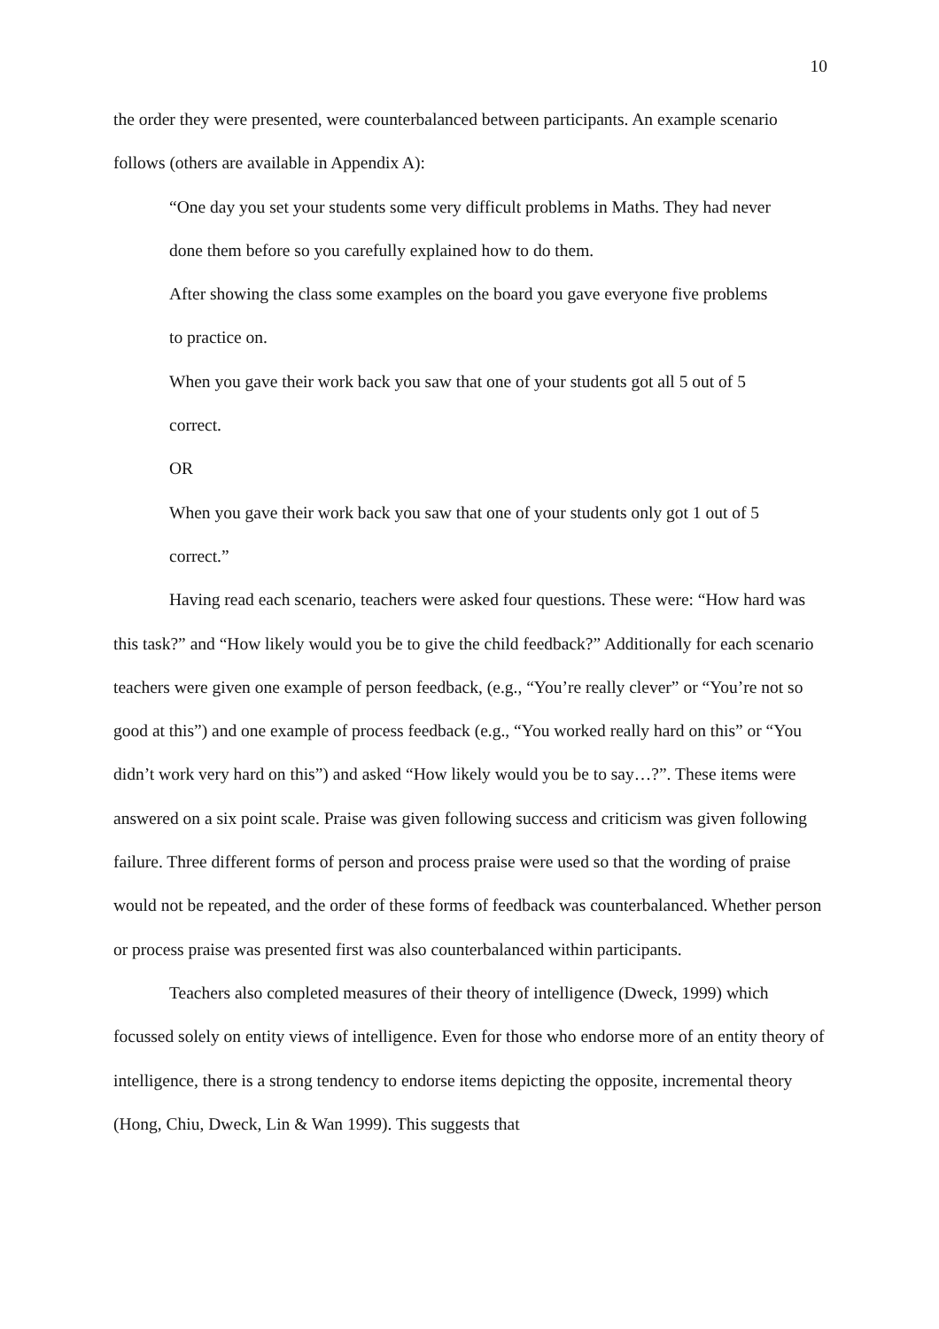10
the order they were presented, were counterbalanced between participants. An example scenario follows (others are available in Appendix A):
“One day you set your students some very difficult problems in Maths. They had never done them before so you carefully explained how to do them.
After showing the class some examples on the board you gave everyone five problems to practice on.
When you gave their work back you saw that one of your students got all 5 out of 5 correct.
OR
When you gave their work back you saw that one of your students only got 1 out of 5 correct.”
Having read each scenario, teachers were asked four questions. These were: “How hard was this task?” and “How likely would you be to give the child feedback?” Additionally for each scenario teachers were given one example of person feedback, (e.g., “You’re really clever” or “You’re not so good at this”) and one example of process feedback (e.g., “You worked really hard on this” or “You didn’t work very hard on this”) and asked “How likely would you be to say…?”. These items were answered on a six point scale. Praise was given following success and criticism was given following failure. Three different forms of person and process praise were used so that the wording of praise would not be repeated, and the order of these forms of feedback was counterbalanced. Whether person or process praise was presented first was also counterbalanced within participants.
Teachers also completed measures of their theory of intelligence (Dweck, 1999) which focussed solely on entity views of intelligence. Even for those who endorse more of an entity theory of intelligence, there is a strong tendency to endorse items depicting the opposite, incremental theory (Hong, Chiu, Dweck, Lin & Wan 1999). This suggests that